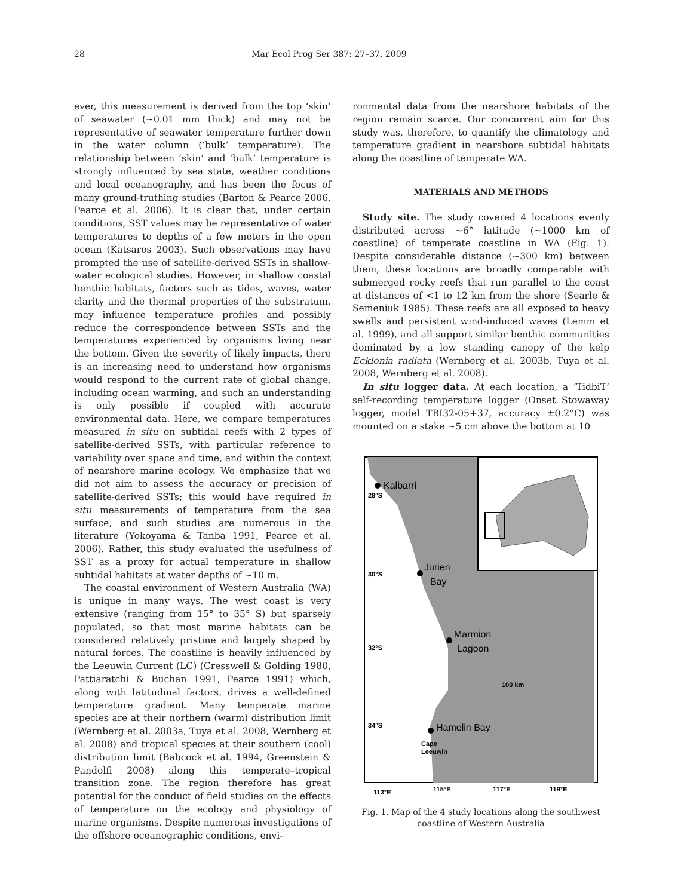28 Mar Ecol Prog Ser 387: 27–37, 2009
ever, this measurement is derived from the top ‘skin’ of seawater (~0.01 mm thick) and may not be representative of seawater temperature further down in the water column (‘bulk’ temperature). The relationship between ‘skin’ and ‘bulk’ temperature is strongly influenced by sea state, weather conditions and local oceanography, and has been the focus of many ground-truthing studies (Barton & Pearce 2006, Pearce et al. 2006). It is clear that, under certain conditions, SST values may be representative of water temperatures to depths of a few meters in the open ocean (Katsaros 2003). Such observations may have prompted the use of satellite-derived SSTs in shallow-water ecological studies. However, in shallow coastal benthic habitats, factors such as tides, waves, water clarity and the thermal properties of the substratum, may influence temperature profiles and possibly reduce the correspondence between SSTs and the temperatures experienced by organisms living near the bottom. Given the severity of likely impacts, there is an increasing need to understand how organisms would respond to the current rate of global change, including ocean warming, and such an understanding is only possible if coupled with accurate environmental data. Here, we compare temperatures measured in situ on subtidal reefs with 2 types of satellite-derived SSTs, with particular reference to variability over space and time, and within the context of nearshore marine ecology. We emphasize that we did not aim to assess the accuracy or precision of satellite-derived SSTs; this would have required in situ measurements of temperature from the sea surface, and such studies are numerous in the literature (Yokoyama & Tanba 1991, Pearce et al. 2006). Rather, this study evaluated the usefulness of SST as a proxy for actual temperature in shallow subtidal habitats at water depths of ~10 m.
The coastal environment of Western Australia (WA) is unique in many ways. The west coast is very extensive (ranging from 15° to 35° S) but sparsely populated, so that most marine habitats can be considered relatively pristine and largely shaped by natural forces. The coastline is heavily influenced by the Leeuwin Current (LC) (Cresswell & Golding 1980, Pattiaratchi & Buchan 1991, Pearce 1991) which, along with latitudinal factors, drives a well-defined temperature gradient. Many temperate marine species are at their northern (warm) distribution limit (Wernberg et al. 2003a, Tuya et al. 2008, Wernberg et al. 2008) and tropical species at their southern (cool) distribution limit (Babcock et al. 1994, Greenstein & Pandolfi 2008) along this temperate–tropical transition zone. The region therefore has great potential for the conduct of field studies on the effects of temperature on the ecology and physiology of marine organisms. Despite numerous investigations of the offshore oceanographic conditions, envi-
ronmental data from the nearshore habitats of the region remain scarce. Our concurrent aim for this study was, therefore, to quantify the climatology and temperature gradient in nearshore subtidal habitats along the coastline of temperate WA.
MATERIALS AND METHODS
Study site. The study covered 4 locations evenly distributed across ~6° latitude (~1000 km of coastline) of temperate coastline in WA (Fig. 1). Despite considerable distance (~300 km) between them, these locations are broadly comparable with submerged rocky reefs that run parallel to the coast at distances of <1 to 12 km from the shore (Searle & Semeniuk 1985). These reefs are all exposed to heavy swells and persistent wind-induced waves (Lemm et al. 1999), and all support similar benthic communities dominated by a low standing canopy of the kelp Ecklonia radiata (Wernberg et al. 2003b, Tuya et al. 2008, Wernberg et al. 2008).
In situ logger data. At each location, a ‘TidbiT’ self-recording temperature logger (Onset Stowaway logger, model TBI32-05+37, accuracy ±0.2°C) was mounted on a stake ~5 cm above the bottom at 10
Kalbarri
Jurien
Bay
Marmion
Lagoon
Hamelin Bay
28°S
30°S
32°S
34°S
Cape
Leeuwin
100 km
113°E
115°E
117°E
119°E
Fig. 1. Map of the 4 study locations along the southwest coastline of Western Australia